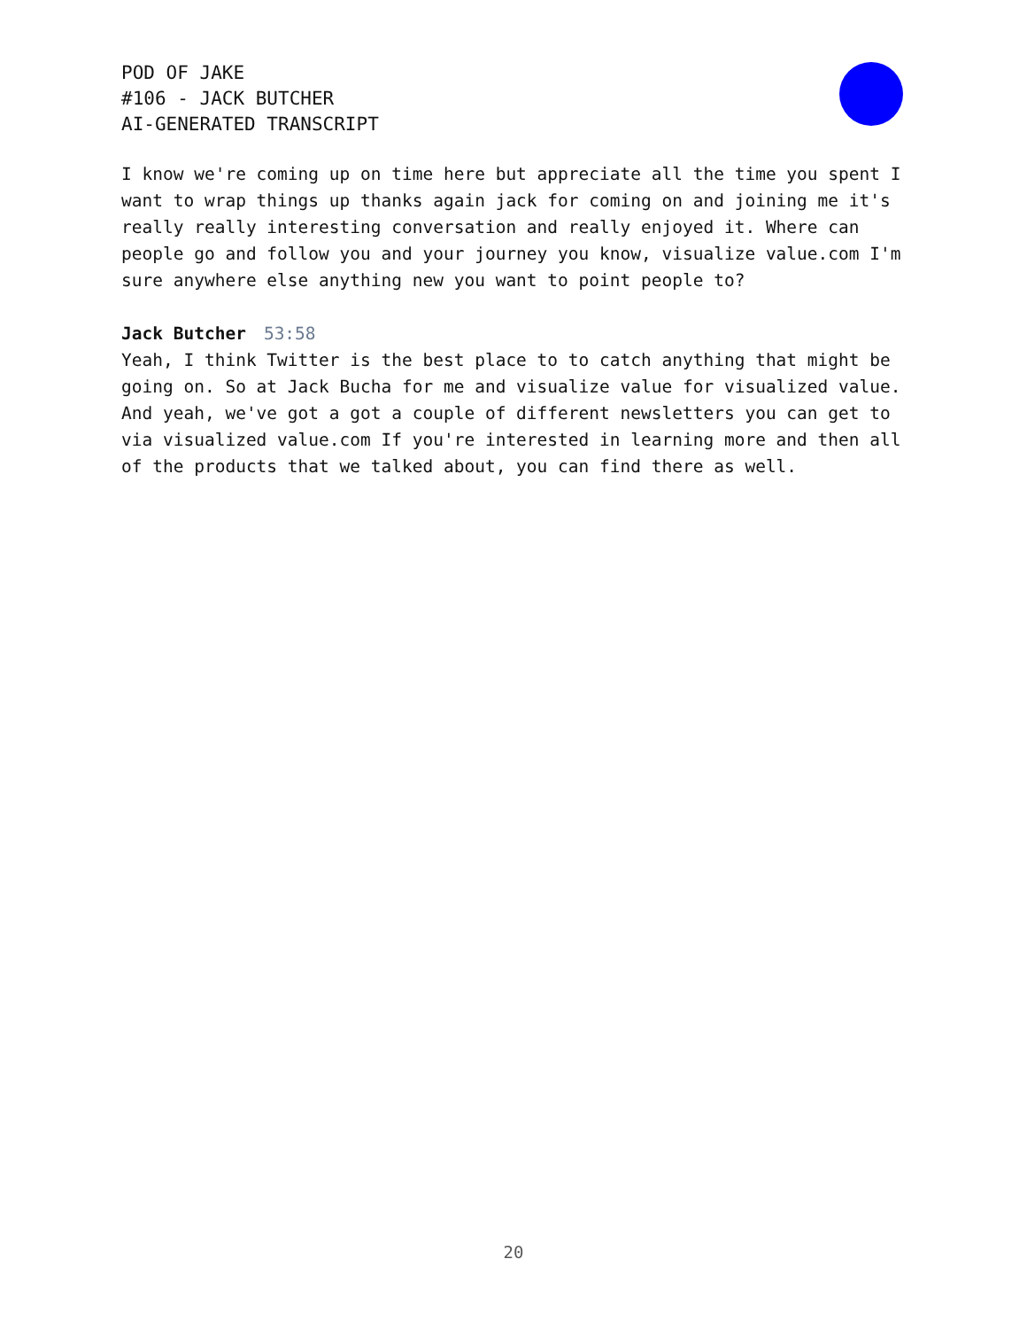POD OF JAKE
#106 - JACK BUTCHER
AI-GENERATED TRANSCRIPT
I know we're coming up on time here but appreciate all the time you spent I want to wrap things up thanks again jack for coming on and joining me it's really really interesting conversation and really enjoyed it. Where can people go and follow you and your journey you know, visualize value.com I'm sure anywhere else anything new you want to point people to?
Jack Butcher 53:58
Yeah, I think Twitter is the best place to to catch anything that might be going on. So at Jack Bucha for me and visualize value for visualized value. And yeah, we've got a got a couple of different newsletters you can get to via visualized value.com If you're interested in learning more and then all of the products that we talked about, you can find there as well.
20